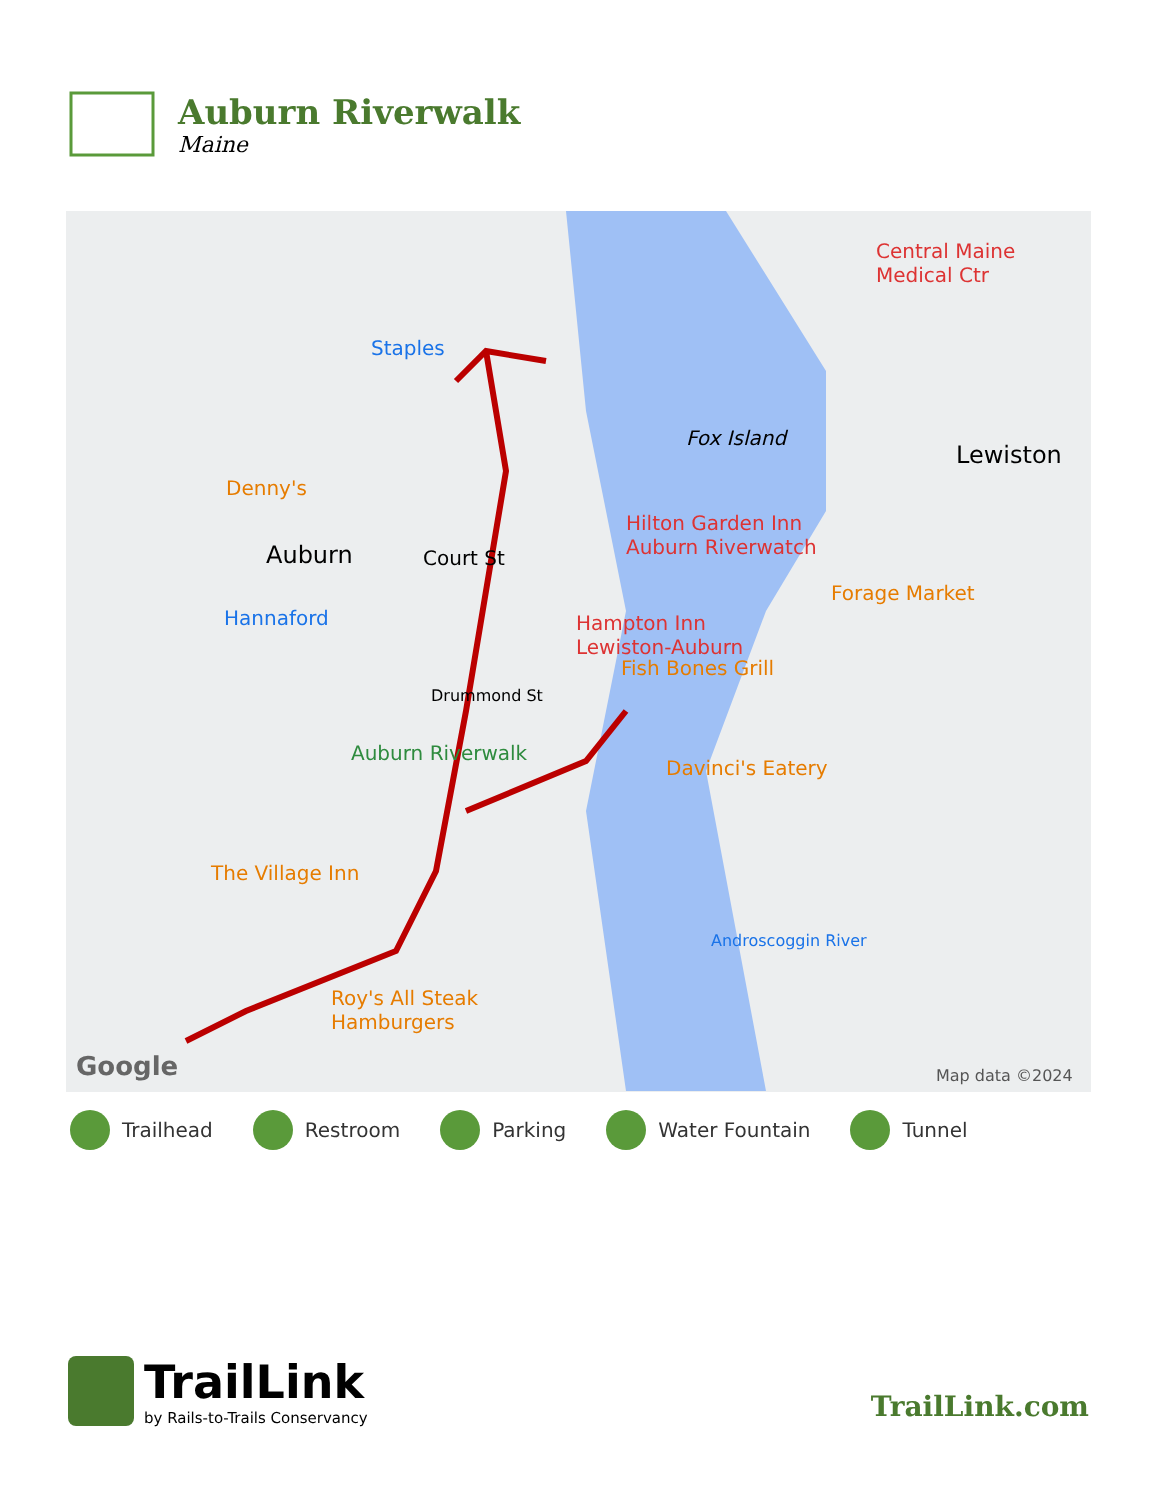Auburn Riverwalk
Maine
Central Maine
Medical Ctr
Staples
Fox Island
Lewiston
Hilton Garden Inn
Auburn Riverwatch
Denny's
Auburn Court St
Hannaford Hampton Inn
Lewiston-Auburn
Forage Market
Fish Bones Grill
Drummond St
Auburn Riverwalk
Davinci's Eatery
The Village Inn
Androscoggin River
Roy's All Steak
Hamburgers
Google Map data ©2024
Trailhead Restroom Parking Water Fountain Tunnel
TrailLink
by Rails-to-Trails Conservancy
TrailLink.com